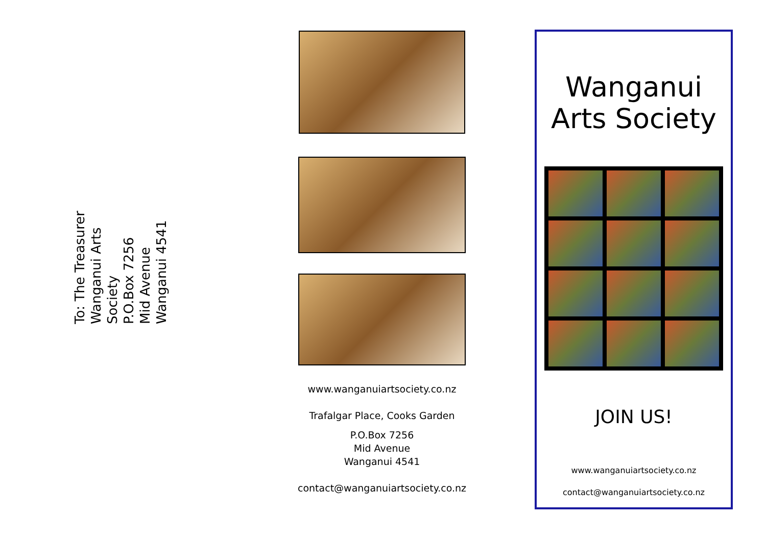To: The Treasurer
Wanganui Arts Society
P.O.Box 7256
Mid Avenue
Wanganui 4541
www.wanganuiartsociety.co.nz
Trafalgar Place, Cooks Garden
P.O.Box 7256
Mid Avenue
Wanganui 4541
contact@wanganuiartsociety.co.nz
Wanganui
Arts Society
JOIN US!
www.wanganuiartsociety.co.nz
contact@wanganuiartsociety.co.nz